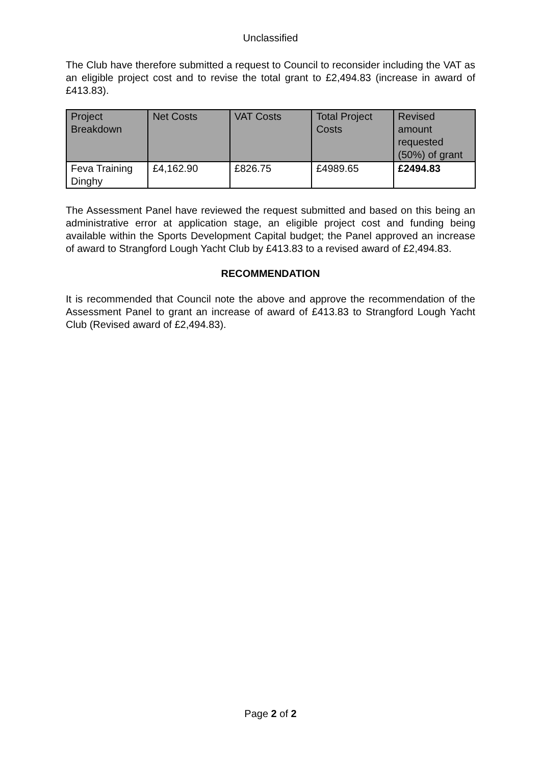Unclassified
The Club have therefore submitted a request to Council to reconsider including the VAT as an eligible project cost and to revise the total grant to £2,494.83 (increase in award of £413.83).
| Project Breakdown | Net Costs | VAT Costs | Total Project Costs | Revised amount requested (50%) of grant |
| --- | --- | --- | --- | --- |
| Feva Training Dinghy | £4,162.90 | £826.75 | £4989.65 | £2494.83 |
The Assessment Panel have reviewed the request submitted and based on this being an administrative error at application stage, an eligible project cost and funding being available within the Sports Development Capital budget; the Panel approved an increase of award to Strangford Lough Yacht Club by £413.83 to a revised award of £2,494.83.
RECOMMENDATION
It is recommended that Council note the above and approve the recommendation of the Assessment Panel to grant an increase of award of £413.83 to Strangford Lough Yacht Club (Revised award of £2,494.83).
Page 2 of 2